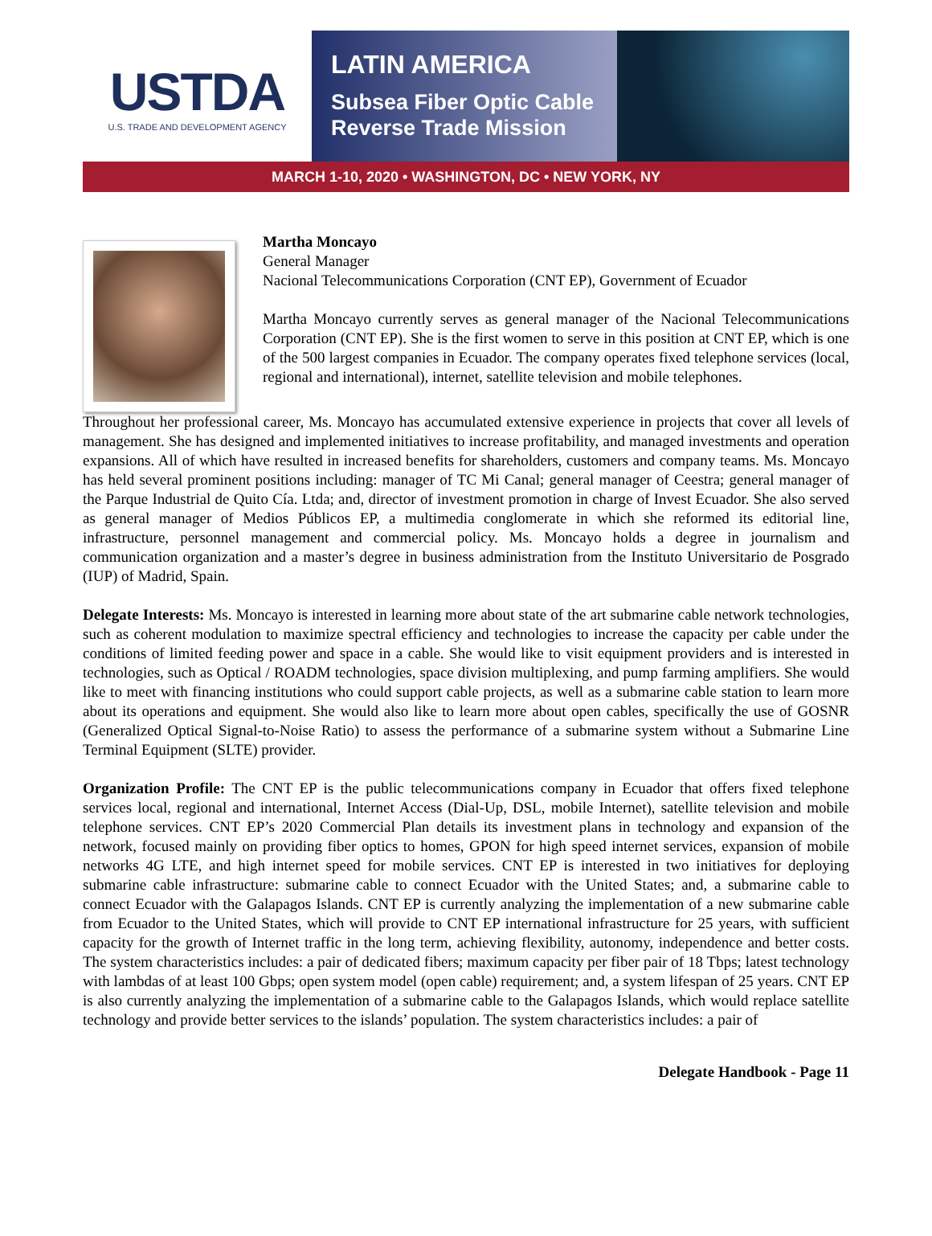USTDA
U.S. TRADE AND DEVELOPMENT AGENCY
LATIN AMERICA
Subsea Fiber Optic Cable
Reverse Trade Mission
MARCH 1-10, 2020 • WASHINGTON, DC • NEW YORK, NY
Martha Moncayo
General Manager
Nacional Telecommunications Corporation (CNT EP), Government of Ecuador
Martha Moncayo currently serves as general manager of the Nacional Telecommunications Corporation (CNT EP). She is the first women to serve in this position at CNT EP, which is one of the 500 largest companies in Ecuador. The company operates fixed telephone services (local, regional and international), internet, satellite television and mobile telephones.
Throughout her professional career, Ms. Moncayo has accumulated extensive experience in projects that cover all levels of management. She has designed and implemented initiatives to increase profitability, and managed investments and operation expansions. All of which have resulted in increased benefits for shareholders, customers and company teams. Ms. Moncayo has held several prominent positions including: manager of TC Mi Canal; general manager of Ceestra; general manager of the Parque Industrial de Quito Cía. Ltda; and, director of investment promotion in charge of Invest Ecuador. She also served as general manager of Medios Públicos EP, a multimedia conglomerate in which she reformed its editorial line, infrastructure, personnel management and commercial policy. Ms. Moncayo holds a degree in journalism and communication organization and a master’s degree in business administration from the Instituto Universitario de Posgrado (IUP) of Madrid, Spain.
Delegate Interests: Ms. Moncayo is interested in learning more about state of the art submarine cable network technologies, such as coherent modulation to maximize spectral efficiency and technologies to increase the capacity per cable under the conditions of limited feeding power and space in a cable. She would like to visit equipment providers and is interested in technologies, such as Optical / ROADM technologies, space division multiplexing, and pump farming amplifiers. She would like to meet with financing institutions who could support cable projects, as well as a submarine cable station to learn more about its operations and equipment. She would also like to learn more about open cables, specifically the use of GOSNR (Generalized Optical Signal-to-Noise Ratio) to assess the performance of a submarine system without a Submarine Line Terminal Equipment (SLTE) provider.
Organization Profile: The CNT EP is the public telecommunications company in Ecuador that offers fixed telephone services local, regional and international, Internet Access (Dial-Up, DSL, mobile Internet), satellite television and mobile telephone services. CNT EP’s 2020 Commercial Plan details its investment plans in technology and expansion of the network, focused mainly on providing fiber optics to homes, GPON for high speed internet services, expansion of mobile networks 4G LTE, and high internet speed for mobile services. CNT EP is interested in two initiatives for deploying submarine cable infrastructure: submarine cable to connect Ecuador with the United States; and, a submarine cable to connect Ecuador with the Galapagos Islands. CNT EP is currently analyzing the implementation of a new submarine cable from Ecuador to the United States, which will provide to CNT EP international infrastructure for 25 years, with sufficient capacity for the growth of Internet traffic in the long term, achieving flexibility, autonomy, independence and better costs. The system characteristics includes: a pair of dedicated fibers; maximum capacity per fiber pair of 18 Tbps; latest technology with lambdas of at least 100 Gbps; open system model (open cable) requirement; and, a system lifespan of 25 years. CNT EP is also currently analyzing the implementation of a submarine cable to the Galapagos Islands, which would replace satellite technology and provide better services to the islands’ population. The system characteristics includes: a pair of
Delegate Handbook - Page 11